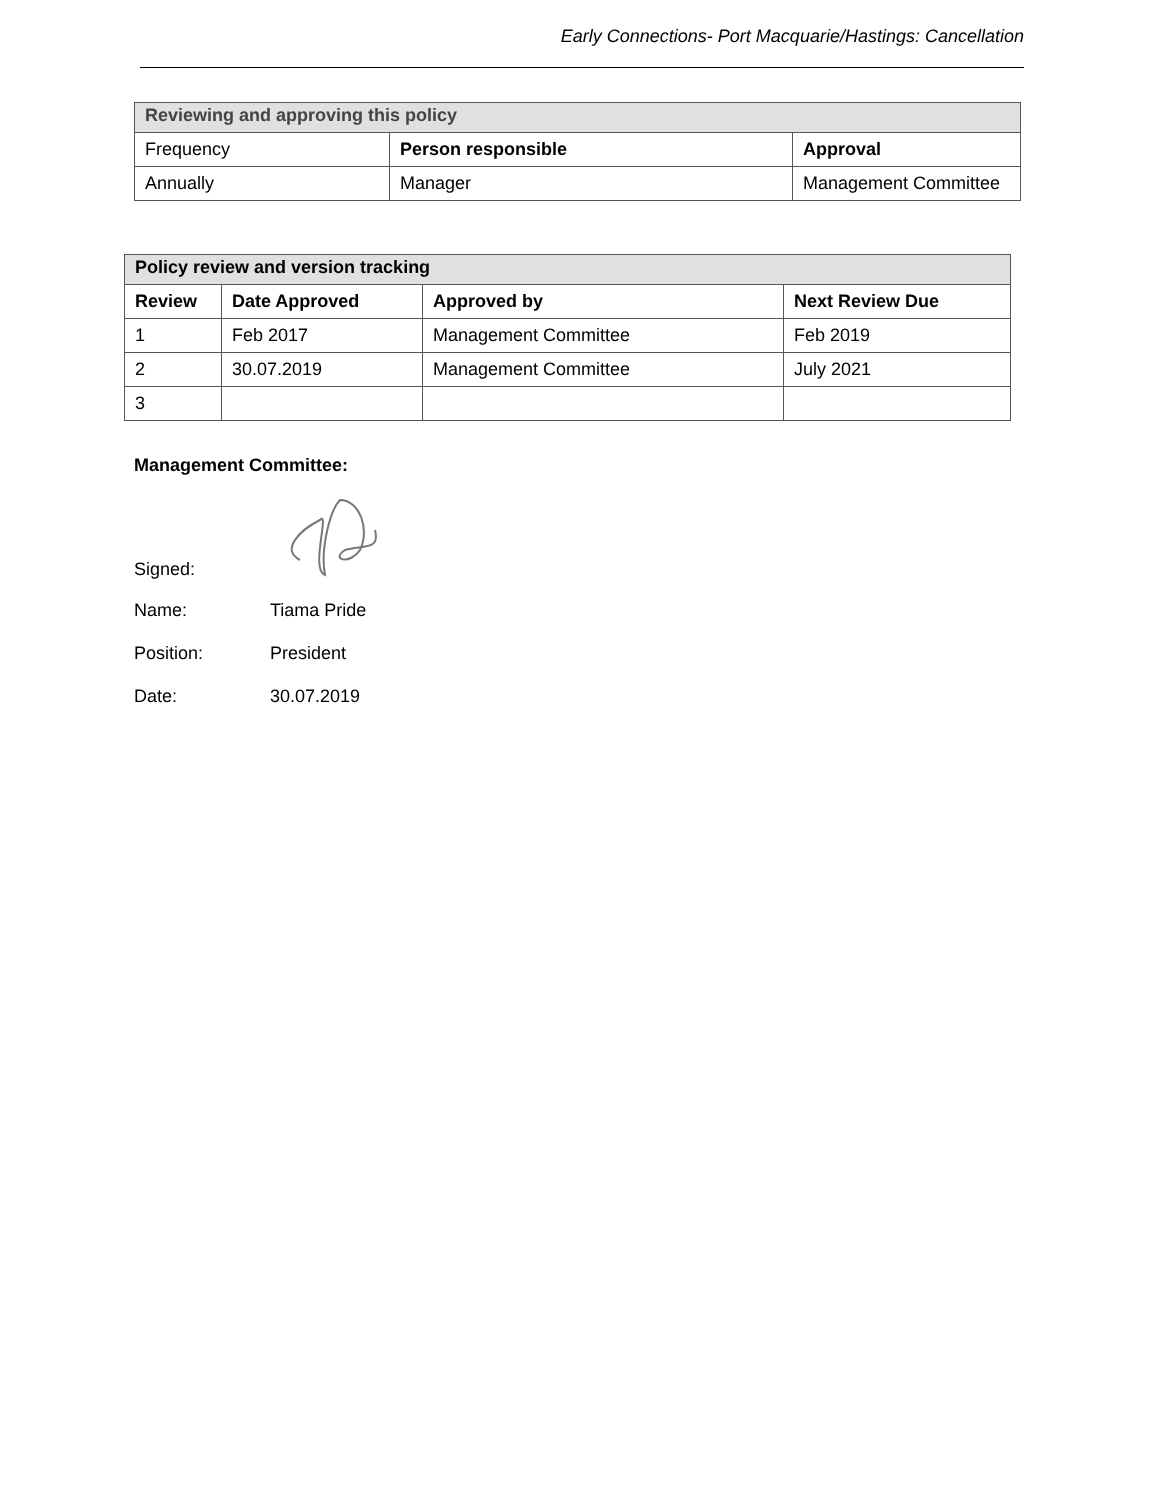Early Connections- Port Macquarie/Hastings: Cancellation
| Reviewing and approving this policy | | |
| Frequency | Person responsible | Approval |
| Annually | Manager | Management Committee |
| Policy review and version tracking | | | |
| Review | Date Approved | Approved by | Next Review Due |
| 1 | Feb 2017 | Management Committee | Feb 2019 |
| 2 | 30.07.2019 | Management Committee | July 2021 |
| 3 | | | |
Management Committee:
Signed:
Name: Tiama Pride
Position: President
Date: 30.07.2019